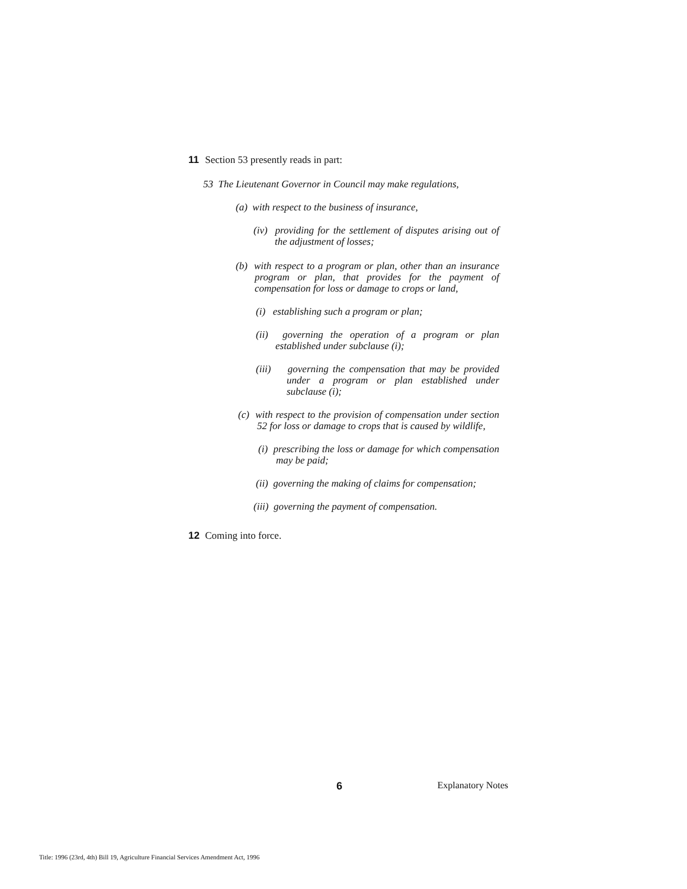11 Section 53 presently reads in part:
53 The Lieutenant Governor in Council may make regulations,
(a) with respect to the business of insurance,
(iv) providing for the settlement of disputes arising out of the adjustment of losses;
(b) with respect to a program or plan, other than an insurance program or plan, that provides for the payment of compensation for loss or damage to crops or land,
(i) establishing such a program or plan;
(ii) governing the operation of a program or plan established under subclause (i);
(iii) governing the compensation that may be provided under a program or plan established under subclause (i);
(c) with respect to the provision of compensation under section 52 for loss or damage to crops that is caused by wildlife,
(i) prescribing the loss or damage for which compensation may be paid;
(ii) governing the making of claims for compensation;
(iii) governing the payment of compensation.
12 Coming into force.
6 Explanatory Notes
Title: 1996 (23rd, 4th) Bill 19, Agriculture Financial Services Amendment Act, 1996